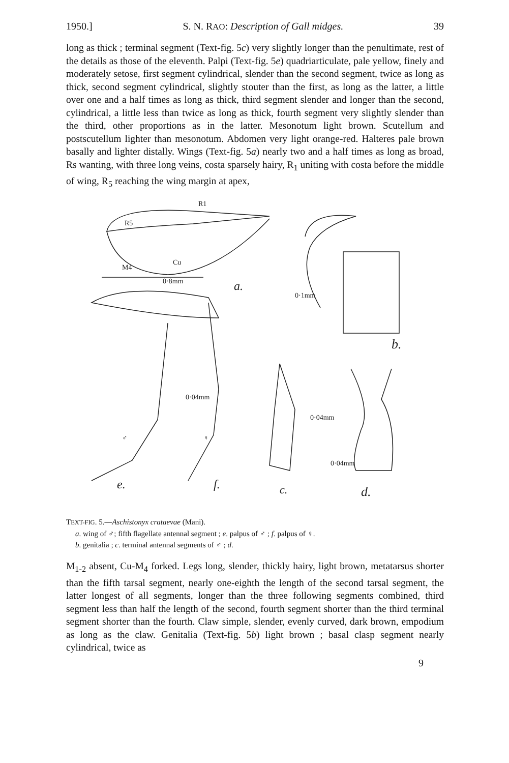1950.] S. N. RAO: Description of Gall midges. 39
long as thick ; terminal segment (Text-fig. 5c) very slightly longer than the penultimate, rest of the details as those of the eleventh. Palpi (Text-fig. 5e) quadriarticulate, pale yellow, finely and moderately setose, first segment cylindrical, slender than the second segment, twice as long as thick, second segment cylindrical, slightly stouter than the first, as long as the latter, a little over one and a half times as long as thick, third segment slender and longer than the second, cylindrical, a little less than twice as long as thick, fourth segment very slightly slender than the third, other proportions as in the latter. Mesonotum light brown. Scutellum and postscutellum lighter than mesonotum. Abdomen very light orange-red. Halteres pale brown basally and lighter distally. Wings (Text-fig. 5a) nearly two and a half times as long as broad, Rs wanting, with three long veins, costa sparsely hairy, R<sub>1</sub> uniting with costa before the middle of wing, R<sub>5</sub> reaching the wing margin at apex,
R1
R5
M4
Cu
0·8mm
a.
b.
0·1mm
♂
♀
0·04mm
e.
f.
0·04mm
c.
0·04mm
d.
TEXT-FIG. 5.—Aschistonyx crataevae (Mani).
a. wing of ♂; fifth flagellate antennal segment ; e. palpus of ♂ ; f. palpus of ♀.
b. genitalia ; c. terminal antennal segments of ♂ ; d.
M<sub>1-2</sub> absent, Cu-M<sub>4</sub> forked. Legs long, slender, thickly hairy, light brown, metatarsus shorter than the fifth tarsal segment, nearly one-eighth the length of the second tarsal segment, the latter longest of all segments, longer than the three following segments combined, third segment less than half the length of the second, fourth segment shorter than the third terminal segment shorter than the fourth. Claw simple, slender, evenly curved, dark brown, empodium as long as the claw. Genitalia (Text-fig. 5b) light brown ; basal clasp segment nearly cylindrical, twice as
9